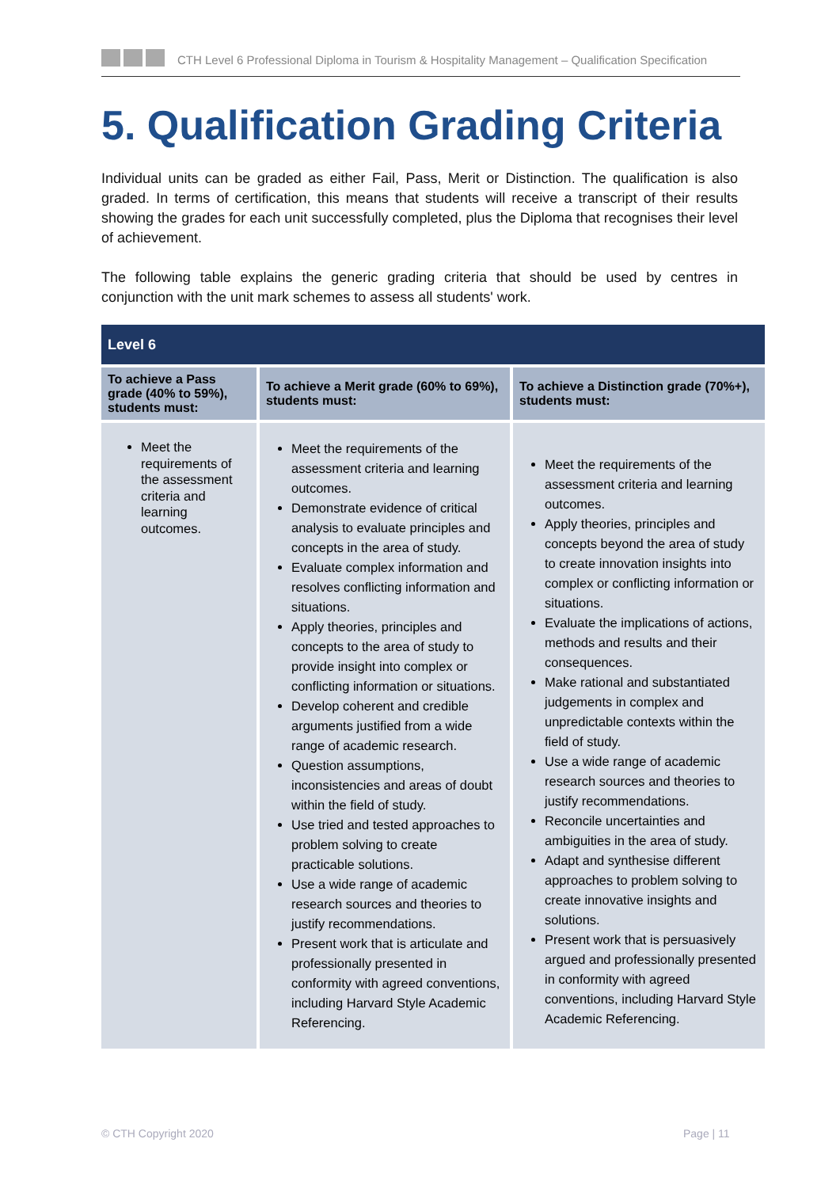CTH Level 6 Professional Diploma in Tourism & Hospitality Management – Qualification Specification
5. Qualification Grading Criteria
Individual units can be graded as either Fail, Pass, Merit or Distinction. The qualification is also graded. In terms of certification, this means that students will receive a transcript of their results showing the grades for each unit successfully completed, plus the Diploma that recognises their level of achievement.
The following table explains the generic grading criteria that should be used by centres in conjunction with the unit mark schemes to assess all students' work.
| Level 6 | | |
| --- | --- | --- |
| To achieve a Pass grade (40% to 59%), students must: | To achieve a Merit grade (60% to 69%), students must: | To achieve a Distinction grade (70%+), students must: |
| Meet the requirements of the assessment criteria and learning outcomes. | Meet the requirements of the assessment criteria and learning outcomes. Demonstrate evidence of critical analysis to evaluate principles and concepts in the area of study. Evaluate complex information and resolves conflicting information and situations. Apply theories, principles and concepts to the area of study to provide insight into complex or conflicting information or situations. Develop coherent and credible arguments justified from a wide range of academic research. Question assumptions, inconsistencies and areas of doubt within the field of study. Use tried and tested approaches to problem solving to create practicable solutions. Use a wide range of academic research sources and theories to justify recommendations. Present work that is articulate and professionally presented in conformity with agreed conventions, including Harvard Style Academic Referencing. | Meet the requirements of the assessment criteria and learning outcomes. Apply theories, principles and concepts beyond the area of study to create innovation insights into complex or conflicting information or situations. Evaluate the implications of actions, methods and results and their consequences. Make rational and substantiated judgements in complex and unpredictable contexts within the field of study. Use a wide range of academic research sources and theories to justify recommendations. Reconcile uncertainties and ambiguities in the area of study. Adapt and synthesise different approaches to problem solving to create innovative insights and solutions. Present work that is persuasively argued and professionally presented in conformity with agreed conventions, including Harvard Style Academic Referencing. |
© CTH Copyright 2020 Page | 11